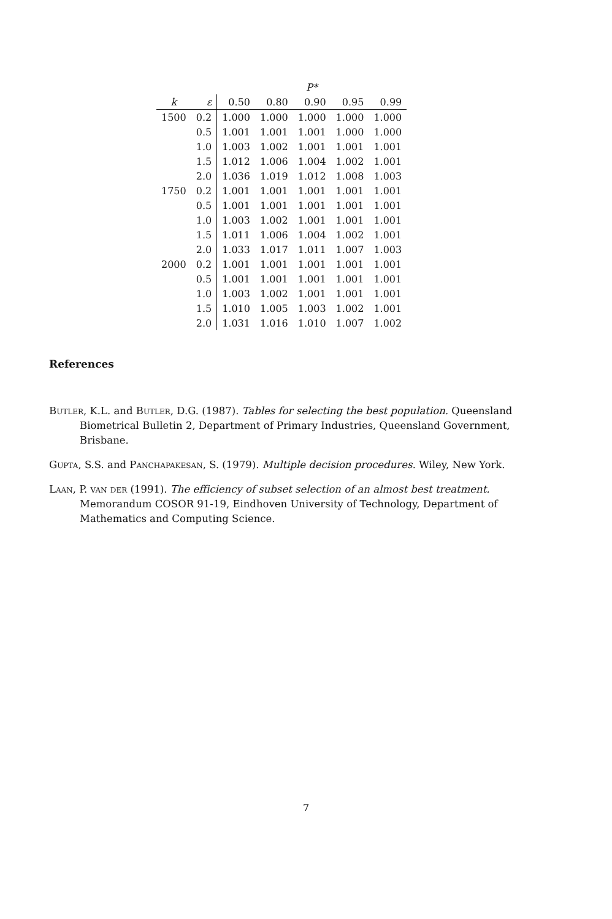| | | P* | | | | |
| --- | --- | --- | --- | --- | --- | --- |
| k | ε | 0.50 | 0.80 | 0.90 | 0.95 | 0.99 |
| 1500 | 0.2 | 1.000 | 1.000 | 1.000 | 1.000 | 1.000 |
| | 0.5 | 1.001 | 1.001 | 1.001 | 1.000 | 1.000 |
| | 1.0 | 1.003 | 1.002 | 1.001 | 1.001 | 1.001 |
| | 1.5 | 1.012 | 1.006 | 1.004 | 1.002 | 1.001 |
| | 2.0 | 1.036 | 1.019 | 1.012 | 1.008 | 1.003 |
| 1750 | 0.2 | 1.001 | 1.001 | 1.001 | 1.001 | 1.001 |
| | 0.5 | 1.001 | 1.001 | 1.001 | 1.001 | 1.001 |
| | 1.0 | 1.003 | 1.002 | 1.001 | 1.001 | 1.001 |
| | 1.5 | 1.011 | 1.006 | 1.004 | 1.002 | 1.001 |
| | 2.0 | 1.033 | 1.017 | 1.011 | 1.007 | 1.003 |
| 2000 | 0.2 | 1.001 | 1.001 | 1.001 | 1.001 | 1.001 |
| | 0.5 | 1.001 | 1.001 | 1.001 | 1.001 | 1.001 |
| | 1.0 | 1.003 | 1.002 | 1.001 | 1.001 | 1.001 |
| | 1.5 | 1.010 | 1.005 | 1.003 | 1.002 | 1.001 |
| | 2.0 | 1.031 | 1.016 | 1.010 | 1.007 | 1.002 |
References
Butler, K.L. and Butler, D.G. (1987). Tables for selecting the best population. Queensland Biometrical Bulletin 2, Department of Primary Industries, Queensland Government, Brisbane.
Gupta, S.S. and Panchapakesan, S. (1979). Multiple decision procedures. Wiley, New York.
Laan, P. van der (1991). The efficiency of subset selection of an almost best treatment. Memorandum COSOR 91-19, Eindhoven University of Technology, Department of Mathematics and Computing Science.
7